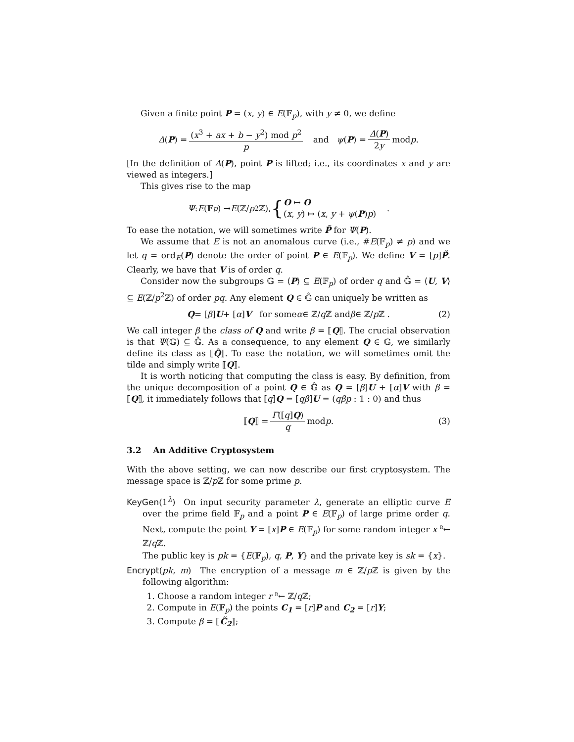Given a finite point P = (x, y) ∈ E(𝔽<sub>p</sub>), with y ≠ 0, we define
Δ (P) = (x<sup>3</sup> + ax + b − y<sup>2</sup>) mod p<sup>2</sup> p and ψ (P) = Δ(P) 2y mod p .
[In the definition of Δ(P), point P is lifted; i.e., its coordinates x and y are viewed as integers.]
This gives rise to the map
Ψ : E (𝔽<sub>p</sub>) → E (ℤ/ p<sup>2</sup>ℤ), { O ↦ O
(x, y) ↦ (x, y + ψ(P)p) .
To ease the notation, we will sometimes write P̃ for Ψ(P).
We assume that E is not an anomalous curve (i.e., #E(𝔽<sub>p</sub>) ≠ p) and we let q = ord<sub>E</sub>(P) denote the order of point P ∈ E(𝔽<sub>p</sub>). We define V = [p]P̃. Clearly, we have that V is of order q.
Consider now the subgroups 𝔾 = ⟨P⟩ ⊆ E(𝔽<sub>p</sub>) of order q and 𝔾̂ = ⟨U, V⟩ ⊆ E(ℤ/p<sup>2</sup>ℤ) of order pq. Any element Q ∈ 𝔾̂ can uniquely be written as
Q = [β] U + [α] V for some α ∈ ℤ/ q ℤ and β ∈ ℤ/ p ℤ . (2)
We call integer β the class of Q and write β = ⟦Q⟧. The crucial observation is that Ψ(𝔾) ⊆ 𝔾̂. As a consequence, to any element Q ∈ 𝔾, we similarly define its class as ⟦Q̃⟧. To ease the notation, we will sometimes omit the tilde and simply write ⟦Q⟧.
It is worth noticing that computing the class is easy. By definition, from the unique decomposition of a point Q ∈ 𝔾̂ as Q = [β]U + [α]V with β = ⟦Q⟧, it immediately follows that [q]Q = [qβ]U = (qβp : 1 : 0) and thus
⟦ Q ⟧ = Γ([q]Q) q mod p . (3)
3.2 An Additive Cryptosystem
With the above setting, we can now describe our first cryptosystem. The message space is ℤ/p ℤ for some prime p.
KeyGen(1<sup>λ</sup>) On input security parameter λ, generate an elliptic curve E over the prime field 𝔽<sub>p</sub> and a point P ∈ E(𝔽<sub>p</sub>) of large prime order q. Next, compute the point Y = [x]P ∈ E(𝔽<sub>p</sub>) for some random integer x <sup>R</sup>← ℤ/q ℤ.
The public key is pk = {E(𝔽<sub>p</sub>), q, P, Y} and the private key is sk = {x}.
Encrypt(pk, m) The encryption of a message m ∈ ℤ/p ℤ is given by the following algorithm:
1. Choose a random integer r <sup>R</sup>← ℤ/q ℤ;
2. Compute in E(𝔽<sub>p</sub>) the points C<sub>1</sub> = [r]P and C<sub>2</sub> = [r]Y;
3. Compute β = ⟦C̃<sub>2</sub>⟧;